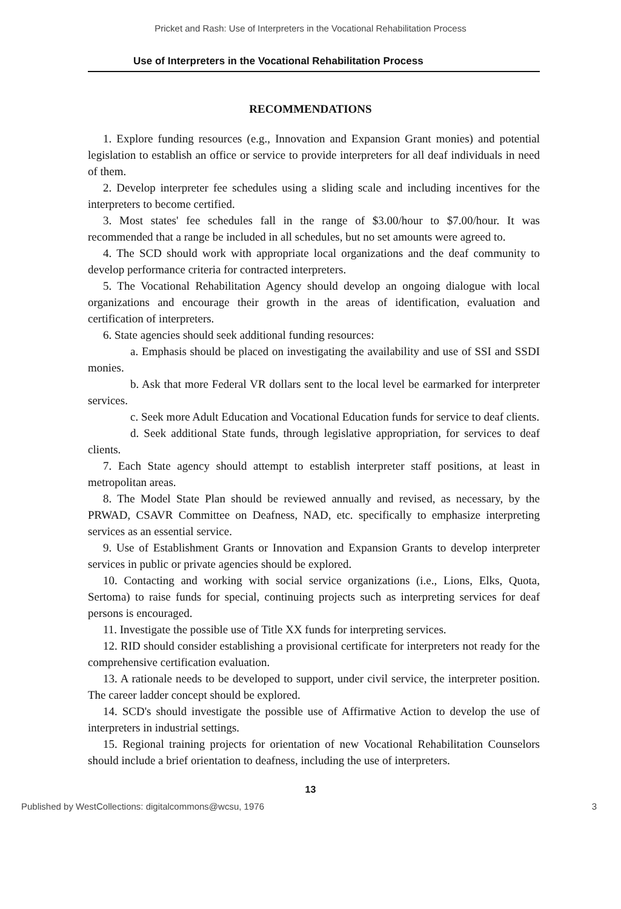Pricket and Rash: Use of Interpreters in the Vocational Rehabilitation Process
Use of Interpreters in the Vocational Rehabilitation Process
RECOMMENDATIONS
1. Explore funding resources (e.g., Innovation and Expansion Grant monies) and potential legislation to establish an office or service to provide interpreters for all deaf individuals in need of them.
2. Develop interpreter fee schedules using a sliding scale and including incentives for the interpreters to become certified.
3. Most states' fee schedules fall in the range of $3.00/hour to $7.00/hour. It was recommended that a range be included in all schedules, but no set amounts were agreed to.
4. The SCD should work with appropriate local organizations and the deaf community to develop performance criteria for contracted interpreters.
5. The Vocational Rehabilitation Agency should develop an ongoing dialogue with local organizations and encourage their growth in the areas of identification, evaluation and certification of interpreters.
6. State agencies should seek additional funding resources:
a. Emphasis should be placed on investigating the availability and use of SSI and SSDI monies.
b. Ask that more Federal VR dollars sent to the local level be earmarked for interpreter services.
c. Seek more Adult Education and Vocational Education funds for service to deaf clients.
d. Seek additional State funds, through legislative appropriation, for services to deaf clients.
7. Each State agency should attempt to establish interpreter staff positions, at least in metropolitan areas.
8. The Model State Plan should be reviewed annually and revised, as necessary, by the PRWAD, CSAVR Committee on Deafness, NAD, etc. specifically to emphasize interpreting services as an essential service.
9. Use of Establishment Grants or Innovation and Expansion Grants to develop interpreter services in public or private agencies should be explored.
10. Contacting and working with social service organizations (i.e., Lions, Elks, Quota, Sertoma) to raise funds for special, continuing projects such as interpreting services for deaf persons is encouraged.
11. Investigate the possible use of Title XX funds for interpreting services.
12. RID should consider establishing a provisional certificate for interpreters not ready for the comprehensive certification evaluation.
13. A rationale needs to be developed to support, under civil service, the interpreter position. The career ladder concept should be explored.
14. SCD's should investigate the possible use of Affirmative Action to develop the use of interpreters in industrial settings.
15. Regional training projects for orientation of new Vocational Rehabilitation Counselors should include a brief orientation to deafness, including the use of interpreters.
13
Published by WestCollections: digitalcommons@wcsu, 1976 3